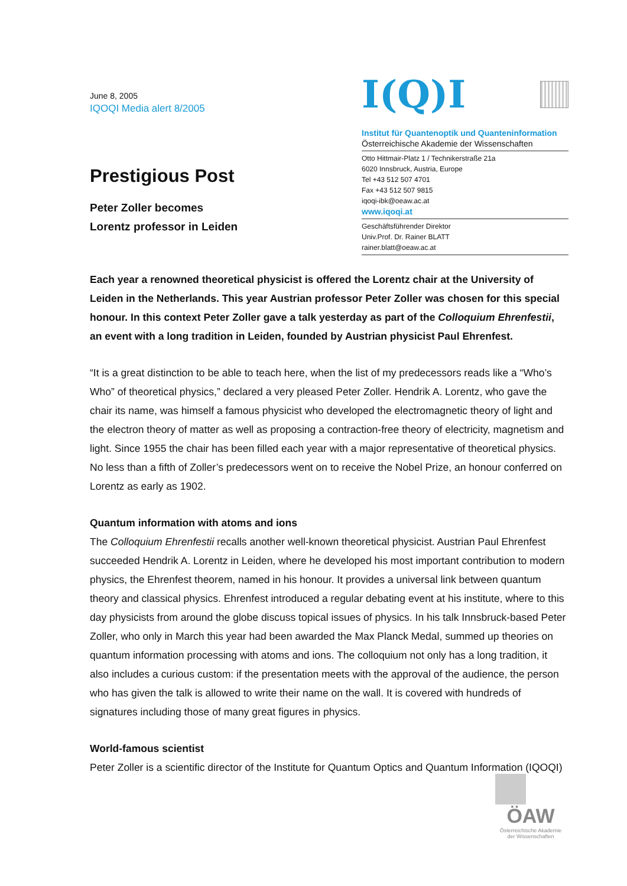June 8, 2005
IQOQI Media alert 8/2005
Prestigious Post
Peter Zoller becomes
Lorentz professor in Leiden
I(Q)I
Institut für Quantenoptik und Quanteninformation
Österreichische Akademie der Wissenschaften
Otto Hittmair-Platz 1 / Technikerstraße 21a
6020 Innsbruck, Austria, Europe
Tel +43 512 507 4701
Fax +43 512 507 9815
iqoqi-ibk@oeaw.ac.at
www.iqoqi.at
Geschäftsführender Direktor
Univ.Prof. Dr. Rainer BLATT
rainer.blatt@oeaw.ac.at
Each year a renowned theoretical physicist is offered the Lorentz chair at the University of Leiden in the Netherlands. This year Austrian professor Peter Zoller was chosen for this special honour. In this context Peter Zoller gave a talk yesterday as part of the Colloquium Ehrenfestii, an event with a long tradition in Leiden, founded by Austrian physicist Paul Ehrenfest.
“It is a great distinction to be able to teach here, when the list of my predecessors reads like a “Who’s Who” of theoretical physics,” declared a very pleased Peter Zoller. Hendrik A. Lorentz, who gave the chair its name, was himself a famous physicist who developed the electromagnetic theory of light and the electron theory of matter as well as proposing a contraction-free theory of electricity, magnetism and light. Since 1955 the chair has been filled each year with a major representative of theoretical physics. No less than a fifth of Zoller’s predecessors went on to receive the Nobel Prize, an honour conferred on Lorentz as early as 1902.
Quantum information with atoms and ions
The Colloquium Ehrenfestii recalls another well-known theoretical physicist. Austrian Paul Ehrenfest succeeded Hendrik A. Lorentz in Leiden, where he developed his most important contribution to modern physics, the Ehrenfest theorem, named in his honour. It provides a universal link between quantum theory and classical physics. Ehrenfest introduced a regular debating event at his institute, where to this day physicists from around the globe discuss topical issues of physics. In his talk Innsbruck-based Peter Zoller, who only in March this year had been awarded the Max Planck Medal, summed up theories on quantum information processing with atoms and ions. The colloquium not only has a long tradition, it also includes a curious custom: if the presentation meets with the approval of the audience, the person who has given the talk is allowed to write their name on the wall. It is covered with hundreds of signatures including those of many great figures in physics.
World-famous scientist
Peter Zoller is a scientific director of the Institute for Quantum Optics and Quantum Information (IQOQI)
ÖAW
Österreichische Akademie der Wissenschaften